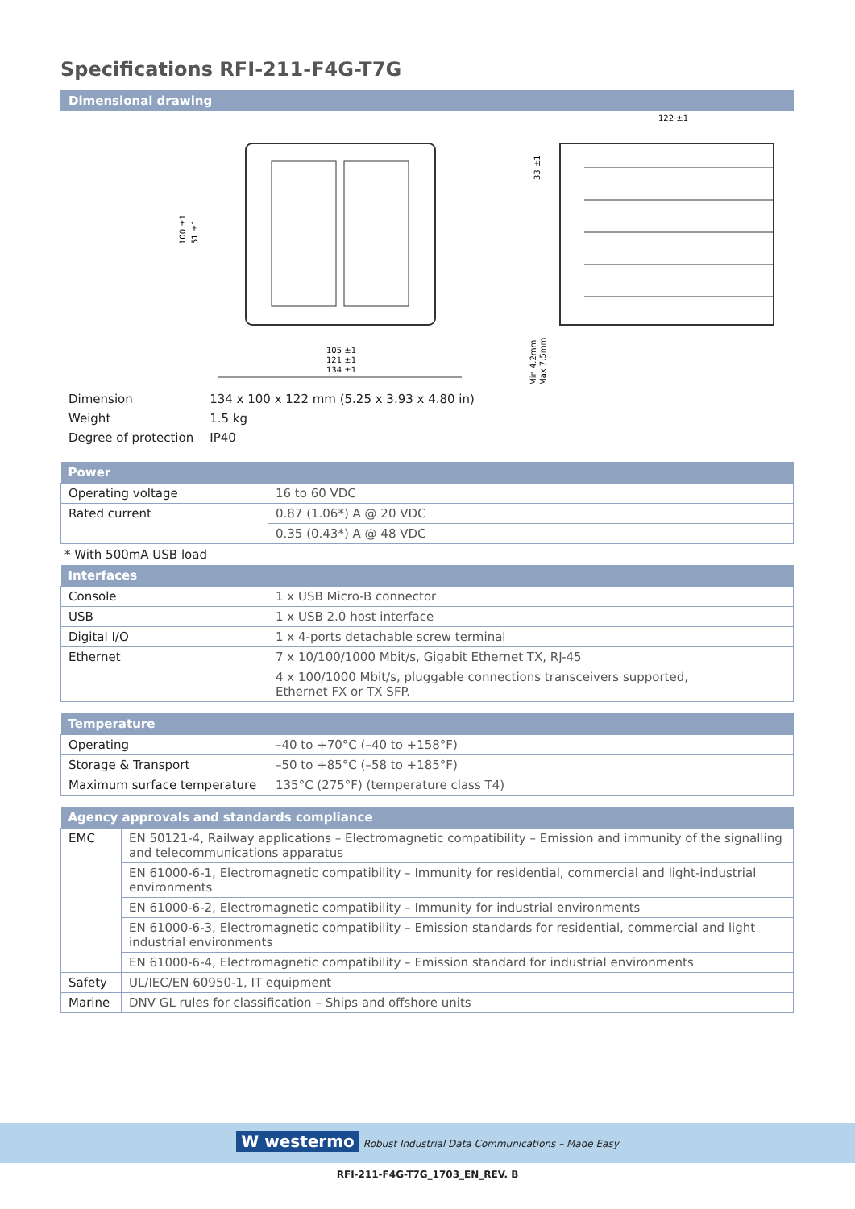Specifications RFI-211-F4G-T7G
Dimensional drawing
105 ±1
121 ±1
134 ±1
122 ±1
100 ±1
51 ±1
33 ±1
Min 4.2mm
Max 7.5mm
| Dimension | 134 x 100 x 122 mm (5.25 x 3.93 x 4.80 in) |
| Weight | 1.5 kg |
| Degree of protection | IP40 |
| Power | |
| --- | --- |
| Operating voltage | 16 to 60 VDC |
| Rated current | 0.87 (1.06*) A @ 20 VDC |
| | 0.35 (0.43*) A @ 48 VDC |
* With 500mA USB load
| Interfaces | |
| --- | --- |
| Console | 1 x USB Micro-B connector |
| USB | 1 x USB 2.0 host interface |
| Digital I/O | 1 x 4-ports detachable screw terminal |
| Ethernet | 7 x 10/100/1000 Mbit/s, Gigabit Ethernet TX, RJ-45 |
| | 4 x 100/1000 Mbit/s, pluggable connections transceivers supported, Ethernet FX or TX SFP. |
| Temperature | |
| --- | --- |
| Operating | –40 to +70°C (–40 to +158°F) |
| Storage & Transport | –50 to +85°C (–58 to +185°F) |
| Maximum surface temperature | 135°C (275°F) (temperature class T4) |
| Agency approvals and standards compliance | |
| --- | --- |
| EMC | EN 50121-4, Railway applications – Electromagnetic compatibility – Emission and immunity of the signalling and telecommunications apparatus |
| | EN 61000-6-1, Electromagnetic compatibility – Immunity for residential, commercial and light-industrial environments |
| | EN 61000-6-2, Electromagnetic compatibility – Immunity for industrial environments |
| | EN 61000-6-3, Electromagnetic compatibility – Emission standards for residential, commercial and light industrial environments |
| | EN 61000-6-4, Electromagnetic compatibility – Emission standard for industrial environments |
| Safety | UL/IEC/EN 60950-1, IT equipment |
| Marine | DNV GL rules for classification – Ships and offshore units |
W westermo Robust Industrial Data Communications – Made Easy
RFI-211-F4G-T7G_1703_EN_REV. B